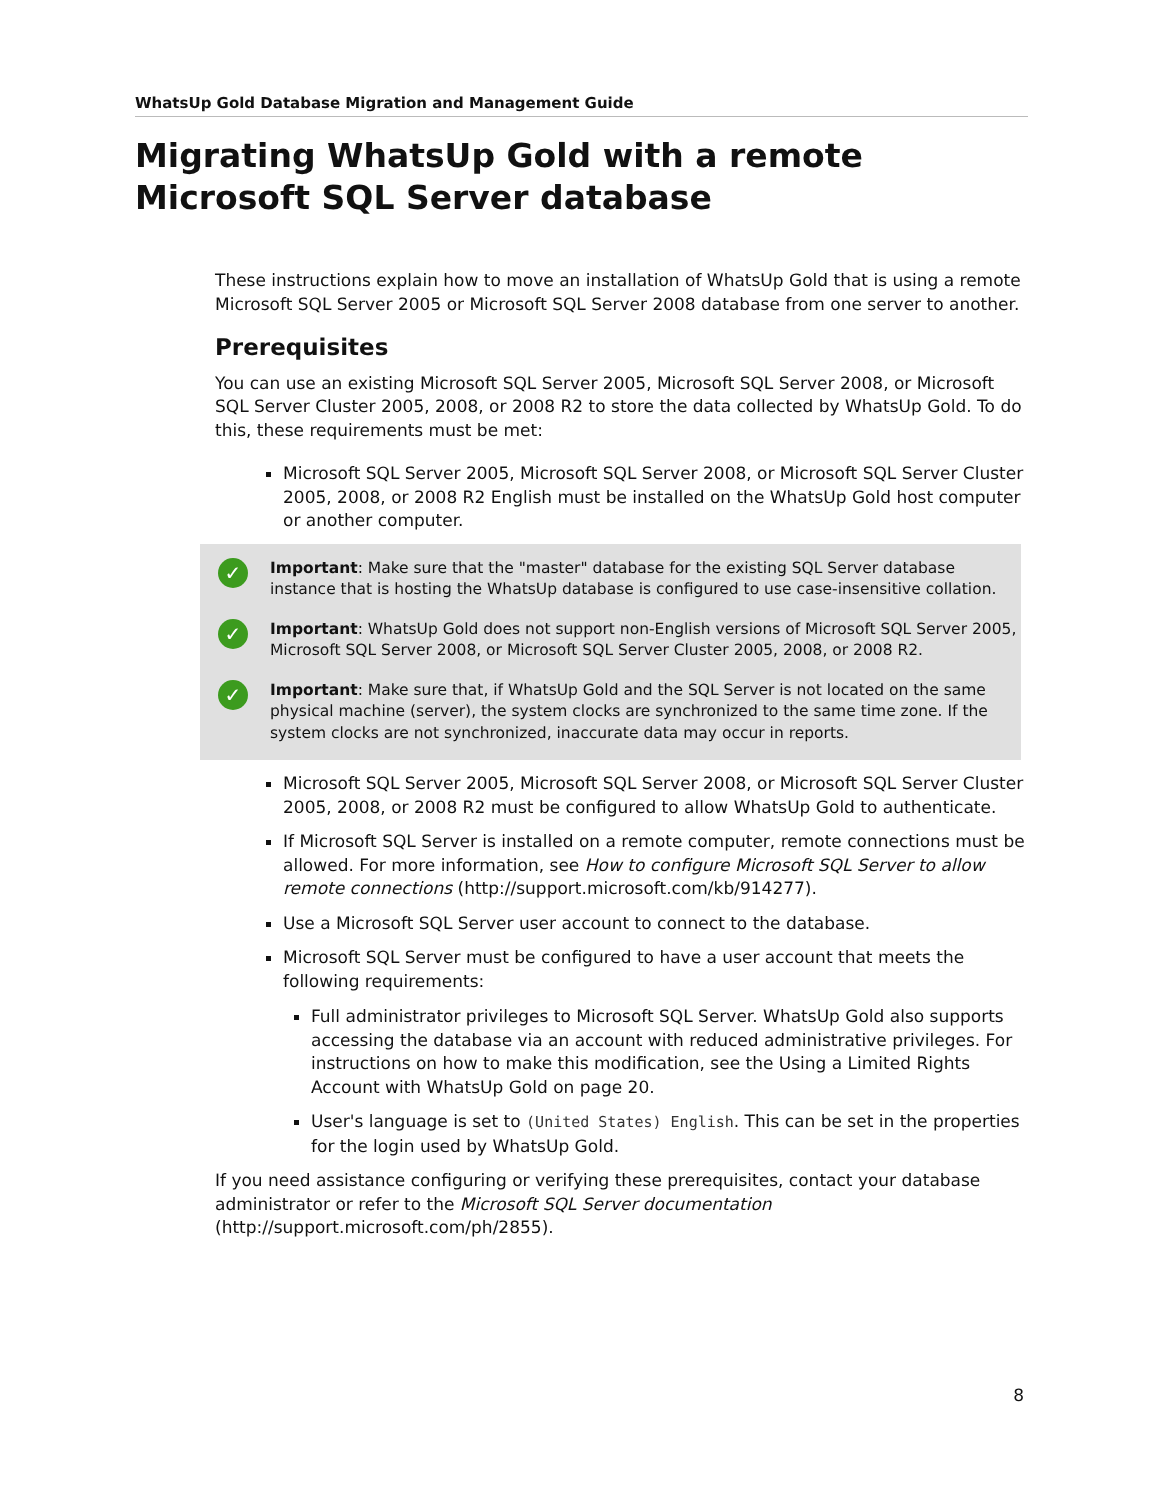WhatsUp Gold Database Migration and Management Guide
Migrating WhatsUp Gold with a remote Microsoft SQL Server database
These instructions explain how to move an installation of WhatsUp Gold that is using a remote Microsoft SQL Server 2005 or Microsoft SQL Server 2008 database from one server to another.
Prerequisites
You can use an existing Microsoft SQL Server 2005, Microsoft SQL Server 2008, or Microsoft SQL Server Cluster 2005, 2008, or 2008 R2 to store the data collected by WhatsUp Gold. To do this, these requirements must be met:
Microsoft SQL Server 2005, Microsoft SQL Server 2008, or Microsoft SQL Server Cluster 2005, 2008, or 2008 R2 English must be installed on the WhatsUp Gold host computer or another computer.
✓
Important: Make sure that the "master" database for the existing SQL Server database instance that is hosting the WhatsUp database is configured to use case-insensitive collation.
✓
Important: WhatsUp Gold does not support non-English versions of Microsoft SQL Server 2005, Microsoft SQL Server 2008, or Microsoft SQL Server Cluster 2005, 2008, or 2008 R2.
✓
Important: Make sure that, if WhatsUp Gold and the SQL Server is not located on the same physical machine (server), the system clocks are synchronized to the same time zone. If the system clocks are not synchronized, inaccurate data may occur in reports.
Microsoft SQL Server 2005, Microsoft SQL Server 2008, or Microsoft SQL Server Cluster 2005, 2008, or 2008 R2 must be configured to allow WhatsUp Gold to authenticate.
If Microsoft SQL Server is installed on a remote computer, remote connections must be allowed. For more information, see How to configure Microsoft SQL Server to allow remote connections (http://support.microsoft.com/kb/914277).
Use a Microsoft SQL Server user account to connect to the database.
Microsoft SQL Server must be configured to have a user account that meets the following requirements:
Full administrator privileges to Microsoft SQL Server. WhatsUp Gold also supports accessing the database via an account with reduced administrative privileges. For instructions on how to make this modification, see the Using a Limited Rights Account with WhatsUp Gold on page 20.
User's language is set to (United States) English. This can be set in the properties for the login used by WhatsUp Gold.
If you need assistance configuring or verifying these prerequisites, contact your database administrator or refer to the Microsoft SQL Server documentation (http://support.microsoft.com/ph/2855).
8